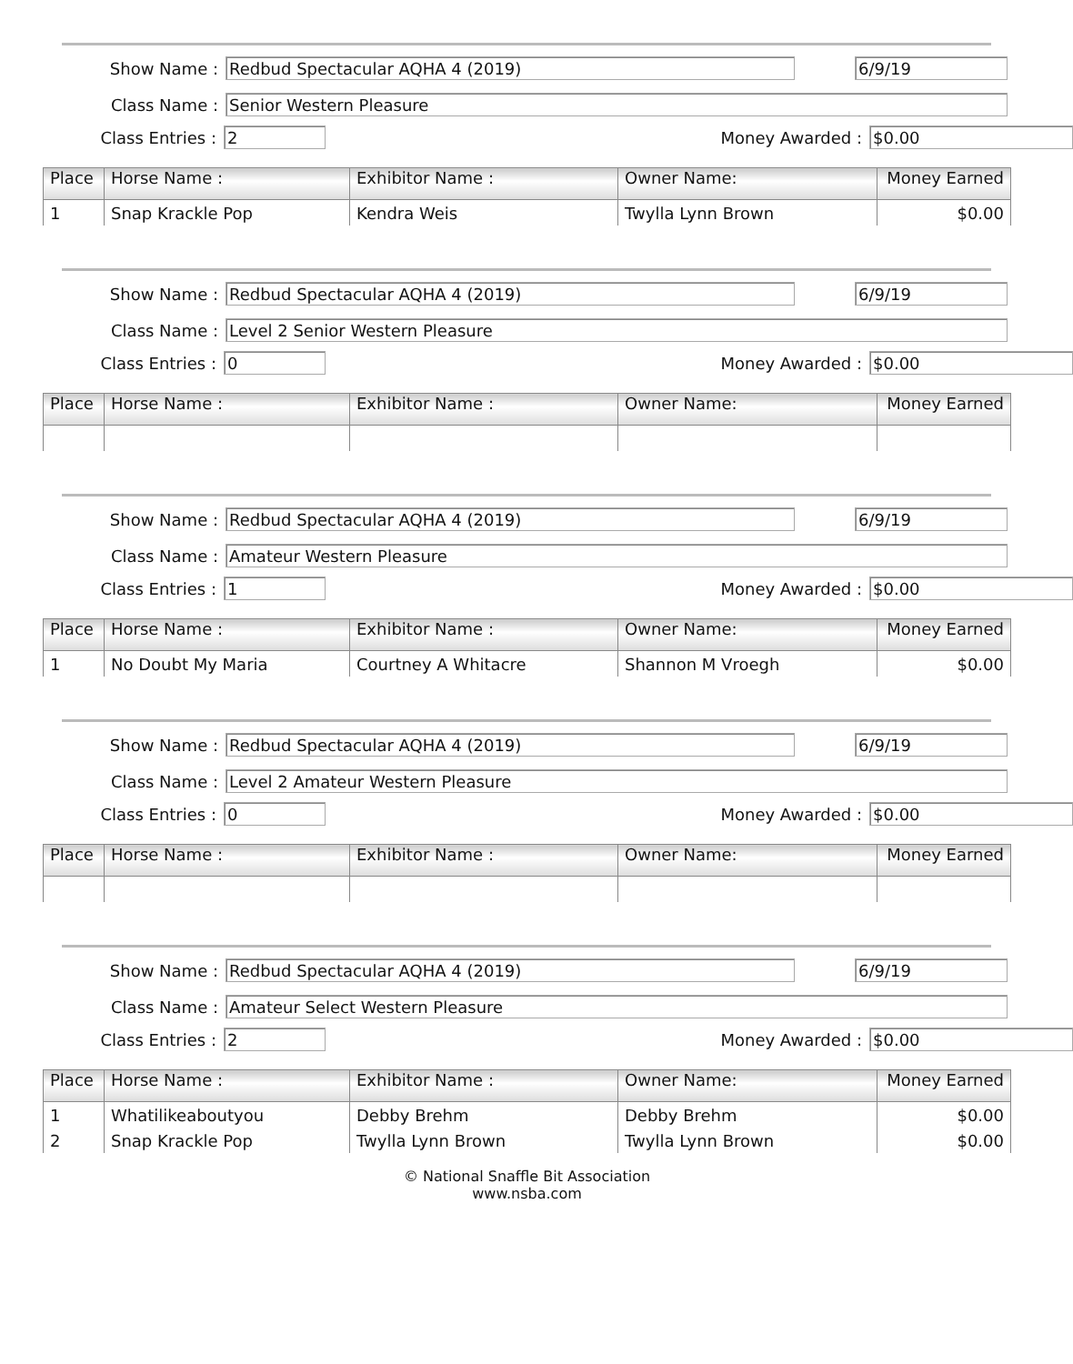Show Name : Redbud Spectacular AQHA 4 (2019) 6/9/19
Class Name : Senior Western Pleasure
Class Entries : 2 Money Awarded : $0.00
| Place | Horse Name : | Exhibitor Name : | Owner Name: | Money Earned |
| --- | --- | --- | --- | --- |
| 1 | Snap Krackle Pop | Kendra Weis | Twylla Lynn Brown | $0.00 |
Show Name : Redbud Spectacular AQHA 4 (2019) 6/9/19
Class Name : Level 2 Senior Western Pleasure
Class Entries : 0 Money Awarded : $0.00
| Place | Horse Name : | Exhibitor Name : | Owner Name: | Money Earned |
| --- | --- | --- | --- | --- |
Show Name : Redbud Spectacular AQHA 4 (2019) 6/9/19
Class Name : Amateur Western Pleasure
Class Entries : 1 Money Awarded : $0.00
| Place | Horse Name : | Exhibitor Name : | Owner Name: | Money Earned |
| --- | --- | --- | --- | --- |
| 1 | No Doubt My Maria | Courtney A Whitacre | Shannon M Vroegh | $0.00 |
Show Name : Redbud Spectacular AQHA 4 (2019) 6/9/19
Class Name : Level 2 Amateur Western Pleasure
Class Entries : 0 Money Awarded : $0.00
| Place | Horse Name : | Exhibitor Name : | Owner Name: | Money Earned |
| --- | --- | --- | --- | --- |
Show Name : Redbud Spectacular AQHA 4 (2019) 6/9/19
Class Name : Amateur Select Western Pleasure
Class Entries : 2 Money Awarded : $0.00
| Place | Horse Name : | Exhibitor Name : | Owner Name: | Money Earned |
| --- | --- | --- | --- | --- |
| 1 | Whatilikeaboutyou | Debby Brehm | Debby Brehm | $0.00 |
| 2 | Snap Krackle Pop | Twylla Lynn Brown | Twylla Lynn Brown | $0.00 |
© National Snaffle Bit Association
www.nsba.com